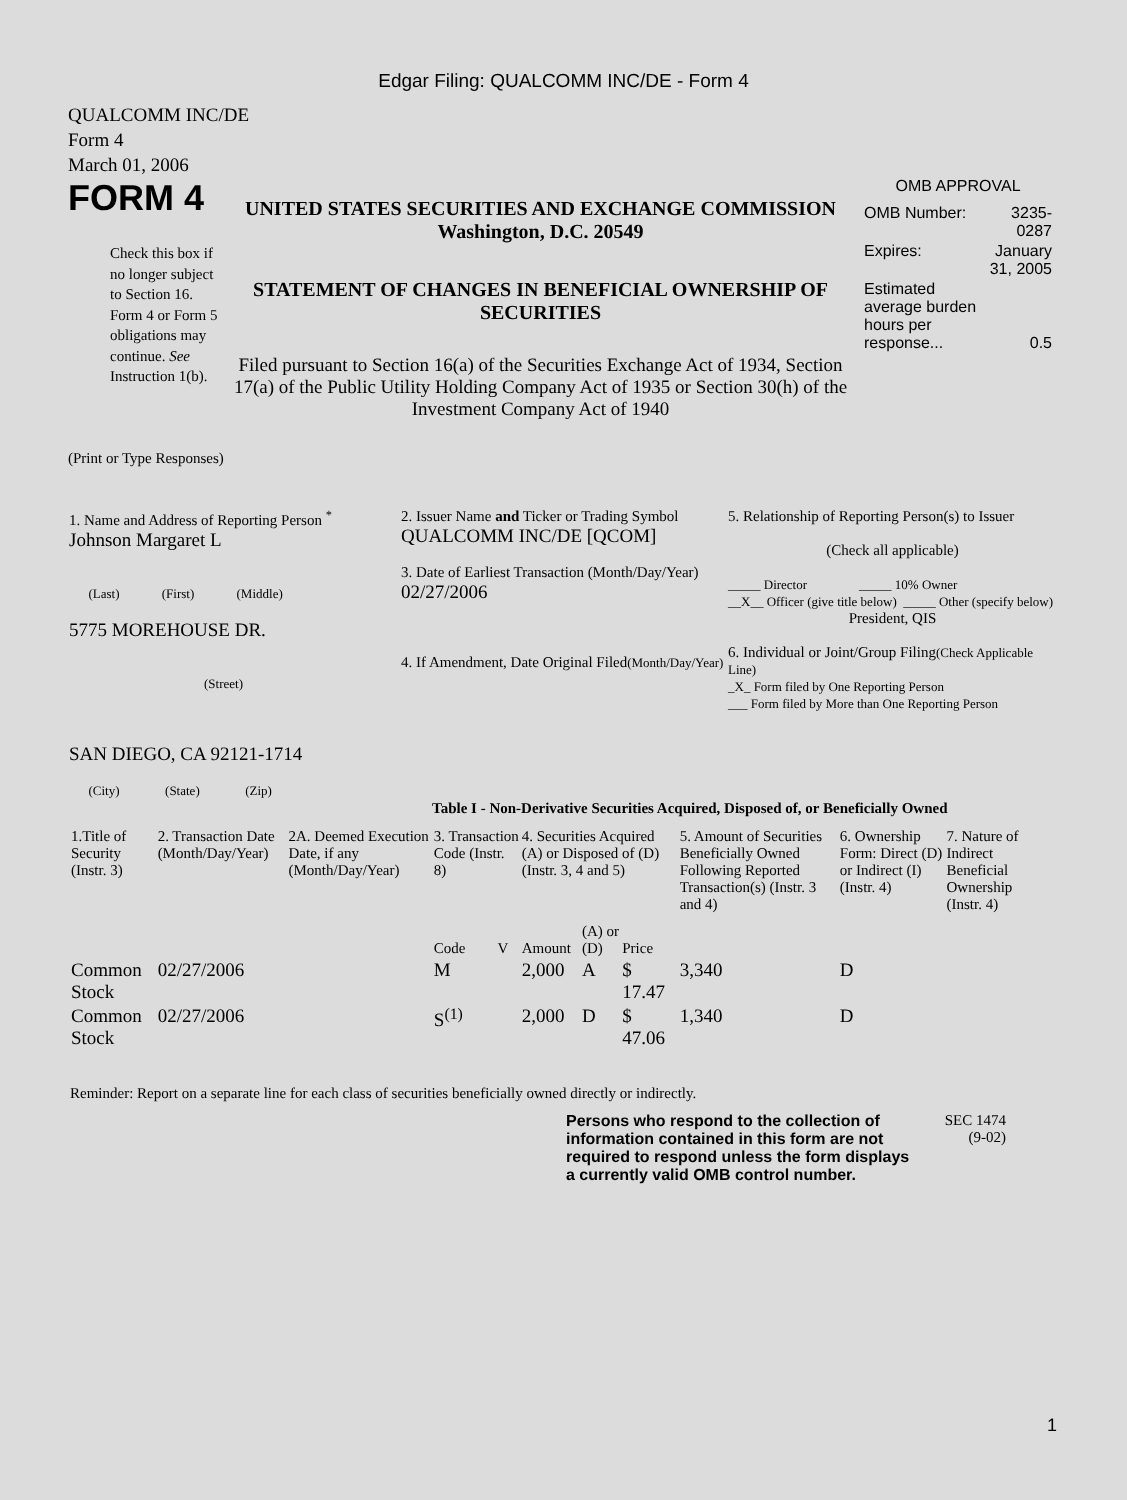Edgar Filing: QUALCOMM INC/DE - Form 4
QUALCOMM INC/DE
Form 4
March 01, 2006
FORM 4
Check this box if no longer subject to Section 16. Form 4 or Form 5 obligations may continue. See Instruction 1(b).
UNITED STATES SECURITIES AND EXCHANGE COMMISSION
Washington, D.C. 20549
STATEMENT OF CHANGES IN BENEFICIAL OWNERSHIP OF SECURITIES
Filed pursuant to Section 16(a) of the Securities Exchange Act of 1934, Section 17(a) of the Public Utility Holding Company Act of 1935 or Section 30(h) of the Investment Company Act of 1940
OMB APPROVAL
| OMB Number: | 3235-0287 |
| Expires: | January 31, 2005 |
| Estimated average burden hours per response... | 0.5 |
(Print or Type Responses)
| 1. Name and Address of Reporting Person <sup>*</sup> Johnson Margaret L (Last) (First) (Middle) 5775 MOREHOUSE DR. (Street) SAN DIEGO, CA 92121-1714 (City) (State) (Zip) | 2. Issuer Name and Ticker or Trading Symbol QUALCOMM INC/DE [QCOM] 3. Date of Earliest Transaction (Month/Day/Year) 02/27/2006 4. If Amendment, Date Original Filed (Month/Day/Year) | 5. Relationship of Reporting Person(s) to Issuer (Check all applicable) _____ Director _____ 10% Owner __X__ Officer (give title below) _____ Other (specify below) President, QIS 6. Individual or Joint/Group Filing (Check Applicable Line) _X_ Form filed by One Reporting Person ___ Form filed by More than One Reporting Person |
Table I - Non-Derivative Securities Acquired, Disposed of, or Beneficially Owned
| 1.Title of Security (Instr. 3) | 2. Transaction Date (Month/Day/Year) | 2A. Deemed Execution Date, if any (Month/Day/Year) | 3. Transaction Code (Instr. 8) | | 4. Securities Acquired (A) or Disposed of (D) (Instr. 3, 4 and 5) | | | 5. Amount of Securities Beneficially Owned Following Reported Transaction(s) (Instr. 3 and 4) | 6. Ownership Form: Direct (D) or Indirect (I) (Instr. 4) | 7. Nature of Indirect Beneficial Ownership (Instr. 4) |
| --- | --- | --- | --- | --- | --- | --- | --- | --- | --- | --- |
| | | | Code | V | Amount | (A) or (D) | Price | | | |
| Common Stock | 02/27/2006 | | M | | 2,000 | A | $ 17.47 | 3,340 | D | |
| Common Stock | 02/27/2006 | | S<sup>(1)</sup> | | 2,000 | D | $ 47.06 | 1,340 | D | |
Reminder: Report on a separate line for each class of securities beneficially owned directly or indirectly.
Persons who respond to the collection of information contained in this form are not required to respond unless the form displays a currently valid OMB control number.
SEC 1474
(9-02)
1